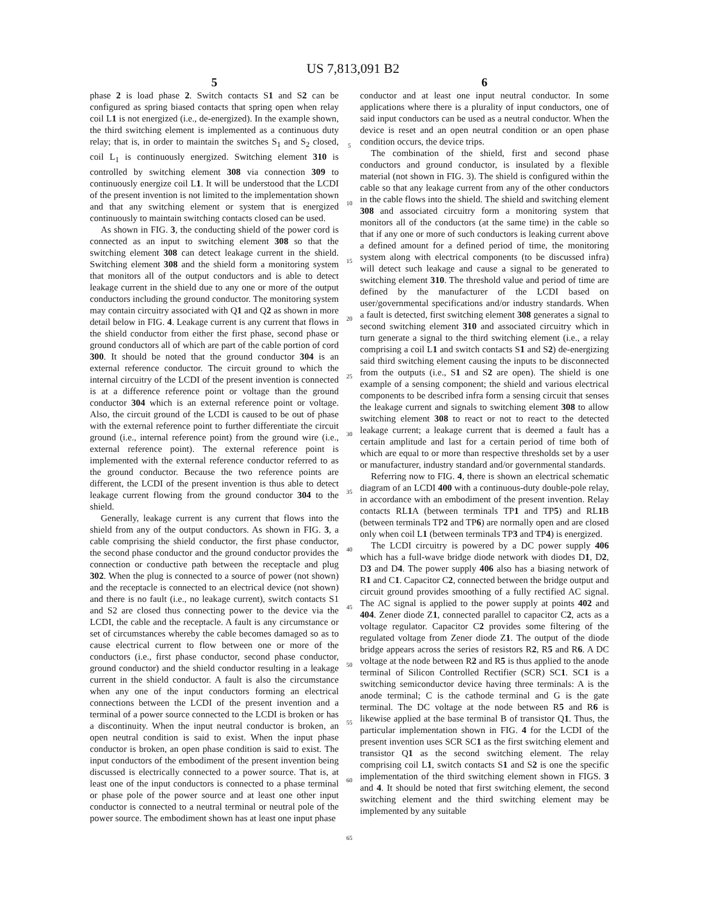US 7,813,091 B2
5
phase 2 is load phase 2. Switch contacts S1 and S2 can be configured as spring biased contacts that spring open when relay coil L1 is not energized (i.e., de-energized). In the example shown, the third switching element is implemented as a continuous duty relay; that is, in order to maintain the switches S<sub>1</sub> and S<sub>2</sub> closed, coil L<sub>1</sub> is continuously energized. Switching element 310 is controlled by switching element 308 via connection 309 to continuously energize coil L1. It will be understood that the LCDI of the present invention is not limited to the implementation shown and that any switching element or system that is energized continuously to maintain switching contacts closed can be used.
As shown in FIG. 3, the conducting shield of the power cord is connected as an input to switching element 308 so that the switching element 308 can detect leakage current in the shield. Switching element 308 and the shield form a monitoring system that monitors all of the output conductors and is able to detect leakage current in the shield due to any one or more of the output conductors including the ground conductor. The monitoring system may contain circuitry associated with Q1 and Q2 as shown in more detail below in FIG. 4. Leakage current is any current that flows in the shield conductor from either the first phase, second phase or ground conductors all of which are part of the cable portion of cord 300. It should be noted that the ground conductor 304 is an external reference conductor. The circuit ground to which the internal circuitry of the LCDI of the present invention is connected is at a difference reference point or voltage than the ground conductor 304 which is an external reference point or voltage. Also, the circuit ground of the LCDI is caused to be out of phase with the external reference point to further differentiate the circuit ground (i.e., internal reference point) from the ground wire (i.e., external reference point). The external reference point is implemented with the external reference conductor referred to as the ground conductor. Because the two reference points are different, the LCDI of the present invention is thus able to detect leakage current flowing from the ground conductor 304 to the shield.
Generally, leakage current is any current that flows into the shield from any of the output conductors. As shown in FIG. 3, a cable comprising the shield conductor, the first phase conductor, the second phase conductor and the ground conductor provides the connection or conductive path between the receptacle and plug 302. When the plug is connected to a source of power (not shown) and the receptacle is connected to an electrical device (not shown) and there is no fault (i.e., no leakage current), switch contacts S1 and S2 are closed thus connecting power to the device via the LCDI, the cable and the receptacle. A fault is any circumstance or set of circumstances whereby the cable becomes damaged so as to cause electrical current to flow between one or more of the conductors (i.e., first phase conductor, second phase conductor, ground conductor) and the shield conductor resulting in a leakage current in the shield conductor. A fault is also the circumstance when any one of the input conductors forming an electrical connections between the LCDI of the present invention and a terminal of a power source connected to the LCDI is broken or has a discontinuity. When the input neutral conductor is broken, an open neutral condition is said to exist. When the input phase conductor is broken, an open phase condition is said to exist. The input conductors of the embodiment of the present invention being discussed is electrically connected to a power source. That is, at least one of the input conductors is connected to a phase terminal or phase pole of the power source and at least one other input conductor is connected to a neutral terminal or neutral pole of the power source. The embodiment shown has at least one input phase
5
10
15
20
25
30
35
40
45
50
55
60
65
6
conductor and at least one input neutral conductor. In some applications where there is a plurality of input conductors, one of said input conductors can be used as a neutral conductor. When the device is reset and an open neutral condition or an open phase condition occurs, the device trips.
The combination of the shield, first and second phase conductors and ground conductor, is insulated by a flexible material (not shown in FIG. 3). The shield is configured within the cable so that any leakage current from any of the other conductors in the cable flows into the shield. The shield and switching element 308 and associated circuitry form a monitoring system that monitors all of the conductors (at the same time) in the cable so that if any one or more of such conductors is leaking current above a defined amount for a defined period of time, the monitoring system along with electrical components (to be discussed infra) will detect such leakage and cause a signal to be generated to switching element 310. The threshold value and period of time are defined by the manufacturer of the LCDI based on user/governmental specifications and/or industry standards. When a fault is detected, first switching element 308 generates a signal to second switching element 310 and associated circuitry which in turn generate a signal to the third switching element (i.e., a relay comprising a coil L1 and switch contacts S1 and S2) de-energizing said third switching element causing the inputs to be disconnected from the outputs (i.e., S1 and S2 are open). The shield is one example of a sensing component; the shield and various electrical components to be described infra form a sensing circuit that senses the leakage current and signals to switching element 308 to allow switching element 308 to react or not to react to the detected leakage current; a leakage current that is deemed a fault has a certain amplitude and last for a certain period of time both of which are equal to or more than respective thresholds set by a user or manufacturer, industry standard and/or governmental standards.
Referring now to FIG. 4, there is shown an electrical schematic diagram of an LCDI 400 with a continuous-duty double-pole relay, in accordance with an embodiment of the present invention. Relay contacts RL1 A (between terminals TP1 and TP5) and RL1 B (between terminals TP2 and TP6) are normally open and are closed only when coil L1 (between terminals TP3 and TP4) is energized.
The LCDI circuitry is powered by a DC power supply 406 which has a full-wave bridge diode network with diodes D1, D2, D3 and D4. The power supply 406 also has a biasing network of R1 and C1. Capacitor C2, connected between the bridge output and circuit ground provides smoothing of a fully rectified AC signal. The AC signal is applied to the power supply at points 402 and 404. Zener diode Z1, connected parallel to capacitor C2, acts as a voltage regulator. Capacitor C2 provides some filtering of the regulated voltage from Zener diode Z1. The output of the diode bridge appears across the series of resistors R2, R5 and R6. A DC voltage at the node between R2 and R5 is thus applied to the anode terminal of Silicon Controlled Rectifier (SCR) SC1. SC1 is a switching semiconductor device having three terminals: A is the anode terminal; C is the cathode terminal and G is the gate terminal. The DC voltage at the node between R5 and R6 is likewise applied at the base terminal B of transistor Q1. Thus, the particular implementation shown in FIG. 4 for the LCDI of the present invention uses SCR SC1 as the first switching element and transistor Q1 as the second switching element. The relay comprising coil L1, switch contacts S1 and S2 is one the specific implementation of the third switching element shown in FIGS. 3 and 4. It should be noted that first switching element, the second switching element and the third switching element may be implemented by any suitable